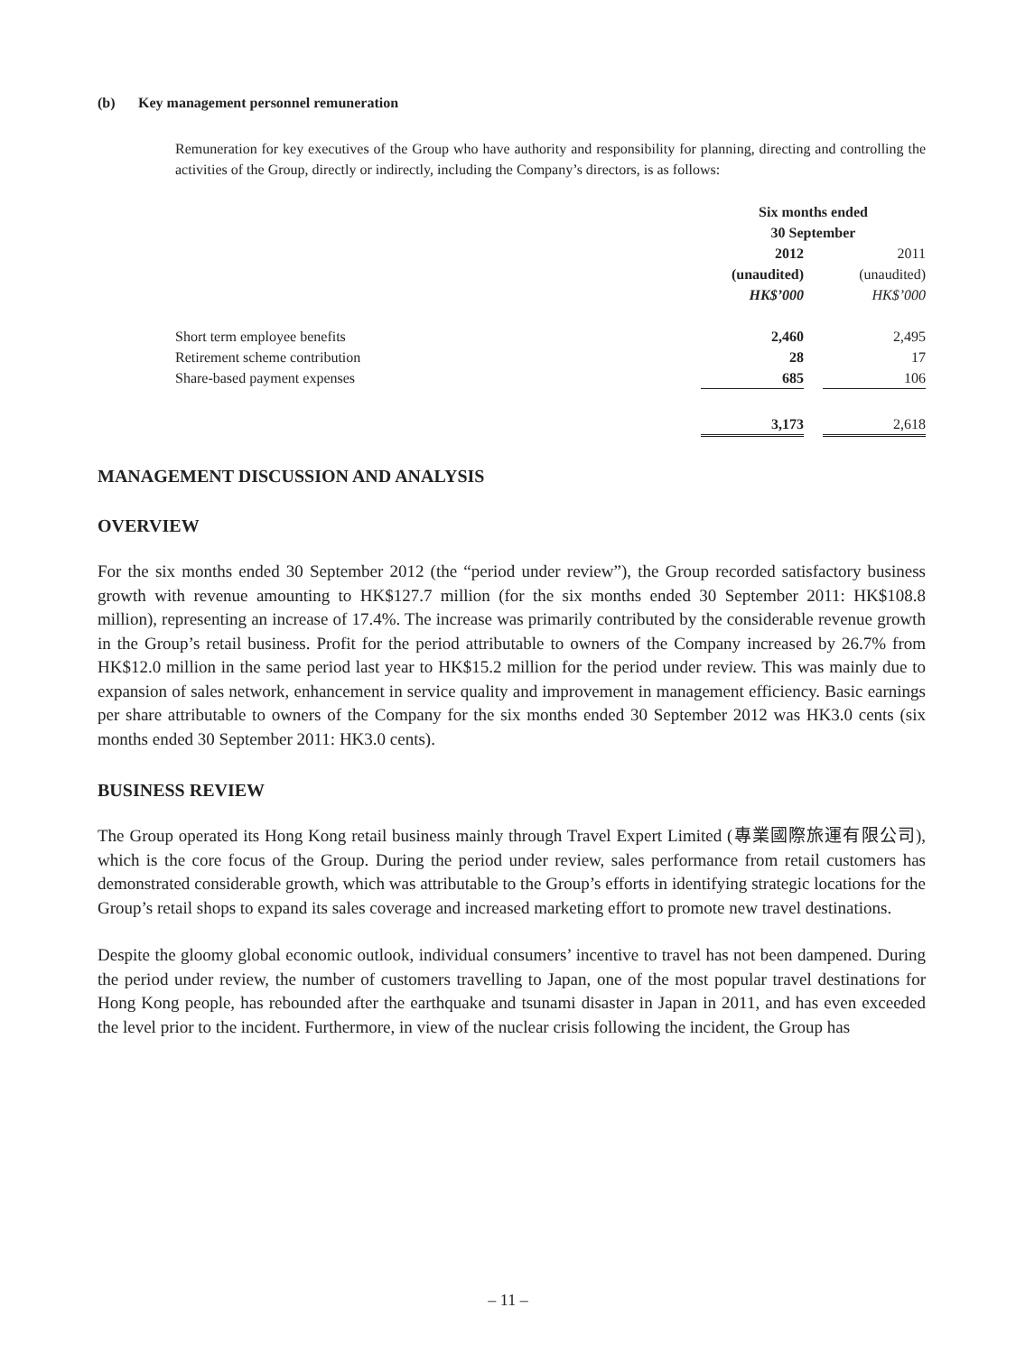(b) Key management personnel remuneration
Remuneration for key executives of the Group who have authority and responsibility for planning, directing and controlling the activities of the Group, directly or indirectly, including the Company’s directors, is as follows:
| | Six months ended 30 September | | |
| --- | --- | --- | --- |
| | 2012 (unaudited) HK$’000 | | 2011 (unaudited) HK$’000 |
| Short term employee benefits | 2,460 | | 2,495 |
| Retirement scheme contribution | 28 | | 17 |
| Share-based payment expenses | 685 | | 106 |
| | 3,173 | | 2,618 |
MANAGEMENT DISCUSSION AND ANALYSIS
OVERVIEW
For the six months ended 30 September 2012 (the “period under review”), the Group recorded satisfactory business growth with revenue amounting to HK$127.7 million (for the six months ended 30 September 2011: HK$108.8 million), representing an increase of 17.4%. The increase was primarily contributed by the considerable revenue growth in the Group’s retail business. Profit for the period attributable to owners of the Company increased by 26.7% from HK$12.0 million in the same period last year to HK$15.2 million for the period under review. This was mainly due to expansion of sales network, enhancement in service quality and improvement in management efficiency. Basic earnings per share attributable to owners of the Company for the six months ended 30 September 2012 was HK3.0 cents (six months ended 30 September 2011: HK3.0 cents).
BUSINESS REVIEW
The Group operated its Hong Kong retail business mainly through Travel Expert Limited (專業國際旅運有限公司), which is the core focus of the Group. During the period under review, sales performance from retail customers has demonstrated considerable growth, which was attributable to the Group’s efforts in identifying strategic locations for the Group’s retail shops to expand its sales coverage and increased marketing effort to promote new travel destinations.
Despite the gloomy global economic outlook, individual consumers’ incentive to travel has not been dampened. During the period under review, the number of customers travelling to Japan, one of the most popular travel destinations for Hong Kong people, has rebounded after the earthquake and tsunami disaster in Japan in 2011, and has even exceeded the level prior to the incident. Furthermore, in view of the nuclear crisis following the incident, the Group has
– 11 –